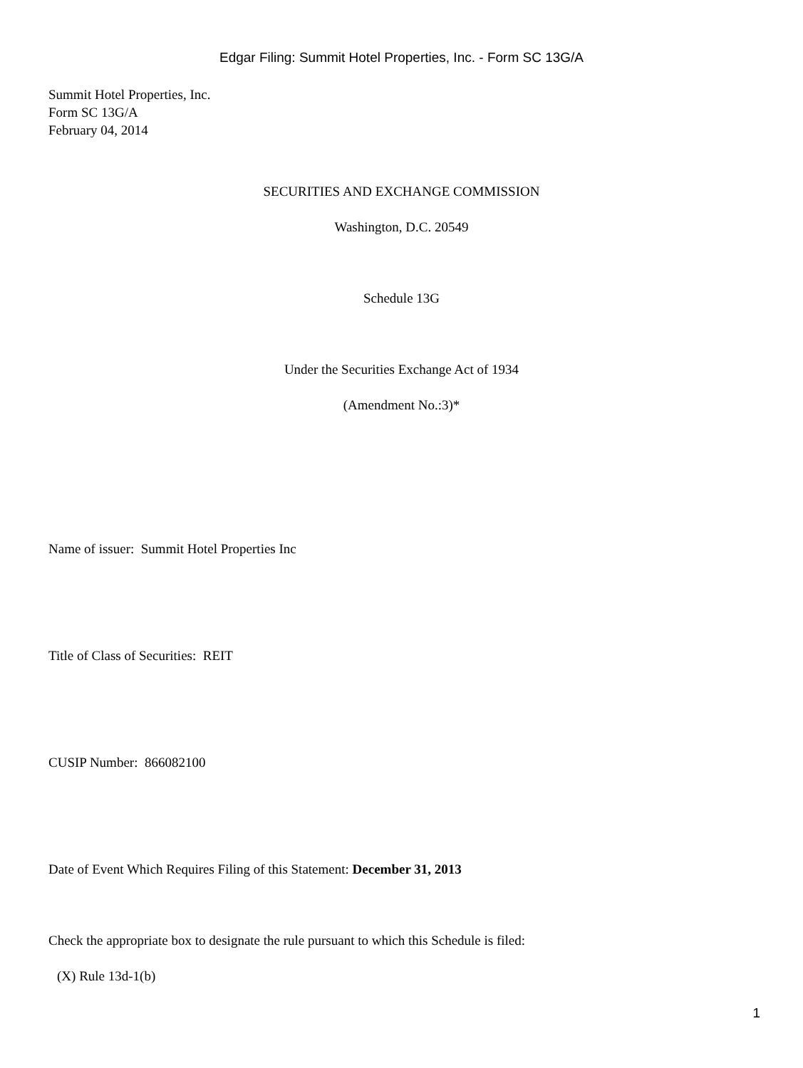Edgar Filing: Summit Hotel Properties, Inc. - Form SC 13G/A
Summit Hotel Properties, Inc.
Form SC 13G/A
February 04, 2014
SECURITIES AND EXCHANGE COMMISSION
Washington, D.C. 20549
Schedule 13G
Under the Securities Exchange Act of 1934
(Amendment No.:3)*
Name of issuer: Summit Hotel Properties Inc
Title of Class of Securities: REIT
CUSIP Number: 866082100
Date of Event Which Requires Filing of this Statement: December 31, 2013
Check the appropriate box to designate the rule pursuant to which this Schedule is filed:
(X) Rule 13d-1(b)
1